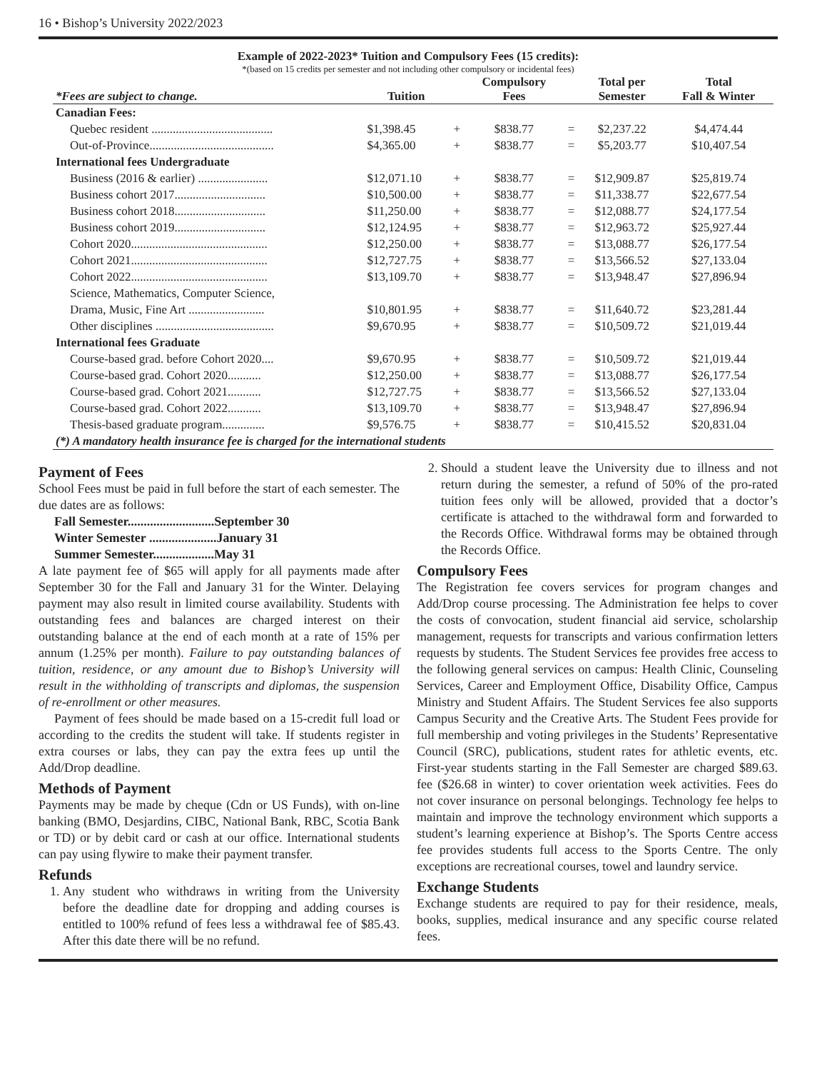16 • Bishop’s University 2022/2023
Example of 2022-2023* Tuition and Compulsory Fees (15 credits):
*(based on 15 credits per semester and not including other compulsory or incidental fees)
| *Fees are subject to change. | Tuition | | Compulsory Fees | | Total per Semester | Total Fall & Winter |
| --- | --- | --- | --- | --- | --- | --- |
| Canadian Fees: | | | | | | |
| Quebec resident ........................................ | $1,398.45 | + | $838.77 | = | $2,237.22 | $4,474.44 |
| Out-of-Province......................................... | $4,365.00 | + | $838.77 | = | $5,203.77 | $10,407.54 |
| International fees Undergraduate | | | | | | |
| Business (2016 & earlier) ....................... | $12,071.10 | + | $838.77 | = | $12,909.87 | $25,819.74 |
| Business cohort 2017.............................. | $10,500.00 | + | $838.77 | = | $11,338.77 | $22,677.54 |
| Business cohort 2018.............................. | $11,250.00 | + | $838.77 | = | $12,088.77 | $24,177.54 |
| Business cohort 2019.............................. | $12,124.95 | + | $838.77 | = | $12,963.72 | $25,927.44 |
| Cohort 2020............................................. | $12,250.00 | + | $838.77 | = | $13,088.77 | $26,177.54 |
| Cohort 2021............................................. | $12,727.75 | + | $838.77 | = | $13,566.52 | $27,133.04 |
| Cohort 2022............................................. | $13,109.70 | + | $838.77 | = | $13,948.47 | $27,896.94 |
| Science, Mathematics, Computer Science, | | | | | | |
| Drama, Music, Fine Art ......................... | $10,801.95 | + | $838.77 | = | $11,640.72 | $23,281.44 |
| Other disciplines ....................................... | $9,670.95 | + | $838.77 | = | $10,509.72 | $21,019.44 |
| International fees Graduate | | | | | | |
| Course-based grad. before Cohort 2020.... | $9,670.95 | + | $838.77 | = | $10,509.72 | $21,019.44 |
| Course-based grad. Cohort 2020........... | $12,250.00 | + | $838.77 | = | $13,088.77 | $26,177.54 |
| Course-based grad. Cohort 2021........... | $12,727.75 | + | $838.77 | = | $13,566.52 | $27,133.04 |
| Course-based grad. Cohort 2022........... | $13,109.70 | + | $838.77 | = | $13,948.47 | $27,896.94 |
| Thesis-based graduate program.............. | $9,576.75 | + | $838.77 | = | $10,415.52 | $20,831.04 |
| (*) A mandatory health insurance fee is charged for the international students | | | | | | |
Payment of Fees
School Fees must be paid in full before the start of each semester. The due dates are as follows:
Fall Semester...........................September 30
Winter Semester .....................January 31
Summer Semester...................May 31
A late payment fee of $65 will apply for all payments made after September 30 for the Fall and January 31 for the Winter. Delaying payment may also result in limited course availability. Students with outstanding fees and balances are charged interest on their outstanding balance at the end of each month at a rate of 15% per annum (1.25% per month). Failure to pay outstanding balances of tuition, residence, or any amount due to Bishop’s University will result in the withholding of transcripts and diplomas, the suspension of re-enrollment or other measures.
Payment of fees should be made based on a 15-credit full load or according to the credits the student will take. If students register in extra courses or labs, they can pay the extra fees up until the Add/Drop deadline.
Methods of Payment
Payments may be made by cheque (Cdn or US Funds), with on-line banking (BMO, Desjardins, CIBC, National Bank, RBC, Scotia Bank or TD) or by debit card or cash at our office. International students can pay using flywire to make their payment transfer.
Refunds
1. Any student who withdraws in writing from the University before the deadline date for dropping and adding courses is entitled to 100% refund of fees less a withdrawal fee of $85.43. After this date there will be no refund.
2. Should a student leave the University due to illness and not return during the semester, a refund of 50% of the pro-rated tuition fees only will be allowed, provided that a doctor’s certificate is attached to the withdrawal form and forwarded to the Records Office. Withdrawal forms may be obtained through the Records Office.
Compulsory Fees
The Registration fee covers services for program changes and Add/Drop course processing. The Administration fee helps to cover the costs of convocation, student financial aid service, scholarship management, requests for transcripts and various confirmation letters requests by students. The Student Services fee provides free access to the following general services on campus: Health Clinic, Counseling Services, Career and Employment Office, Disability Office, Campus Ministry and Student Affairs. The Student Services fee also supports Campus Security and the Creative Arts. The Student Fees provide for full membership and voting privileges in the Students’ Representative Council (SRC), publications, student rates for athletic events, etc. First-year students starting in the Fall Semester are charged $89.63. fee ($26.68 in winter) to cover orientation week activities. Fees do not cover insurance on personal belongings. Technology fee helps to maintain and improve the technology environment which supports a student’s learning experience at Bishop’s. The Sports Centre access fee provides students full access to the Sports Centre. The only exceptions are recreational courses, towel and laundry service.
Exchange Students
Exchange students are required to pay for their residence, meals, books, supplies, medical insurance and any specific course related fees.